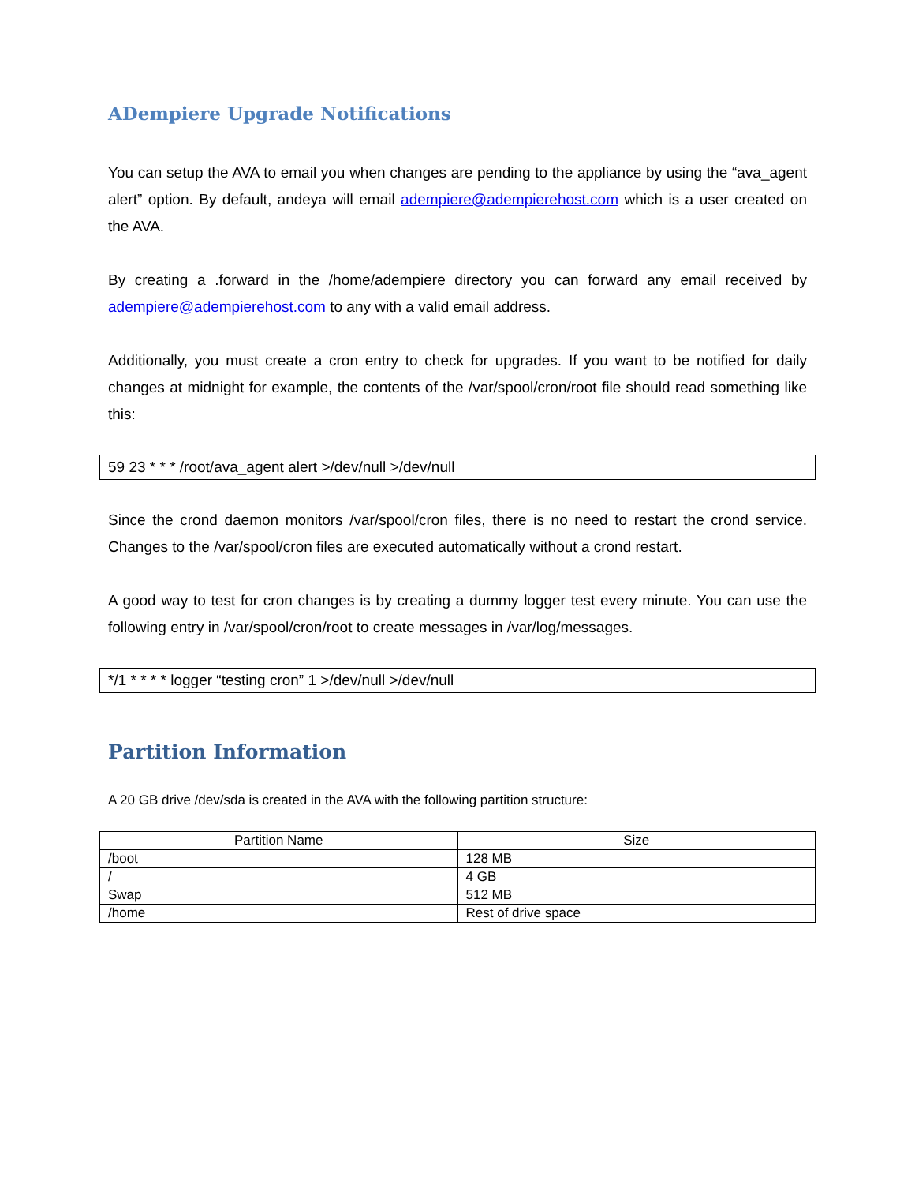ADempiere Upgrade Notifications
You can setup the AVA to email you when changes are pending to the appliance by using the “ava_agent alert” option. By default, andeya will email adempiere@adempierehost.com which is a user created on the AVA.
By creating a .forward in the /home/adempiere directory you can forward any email received by adempiere@adempierehost.com to any with a valid email address.
Additionally, you must create a cron entry to check for upgrades. If you want to be notified for daily changes at midnight for example, the contents of the /var/spool/cron/root file should read something like this:
59 23 * * * /root/ava_agent alert >/dev/null >/dev/null
Since the crond daemon monitors /var/spool/cron files, there is no need to restart the crond service. Changes to the /var/spool/cron files are executed automatically without a crond restart.
A good way to test for cron changes is by creating a dummy logger test every minute. You can use the following entry in /var/spool/cron/root to create messages in /var/log/messages.
*/1 * * * * logger “testing cron” 1 >/dev/null >/dev/null
Partition Information
A 20 GB drive /dev/sda is created in the AVA with the following partition structure:
| Partition Name | Size |
| --- | --- |
| /boot | 128 MB |
| / | 4 GB |
| Swap | 512 MB |
| /home | Rest of drive space |